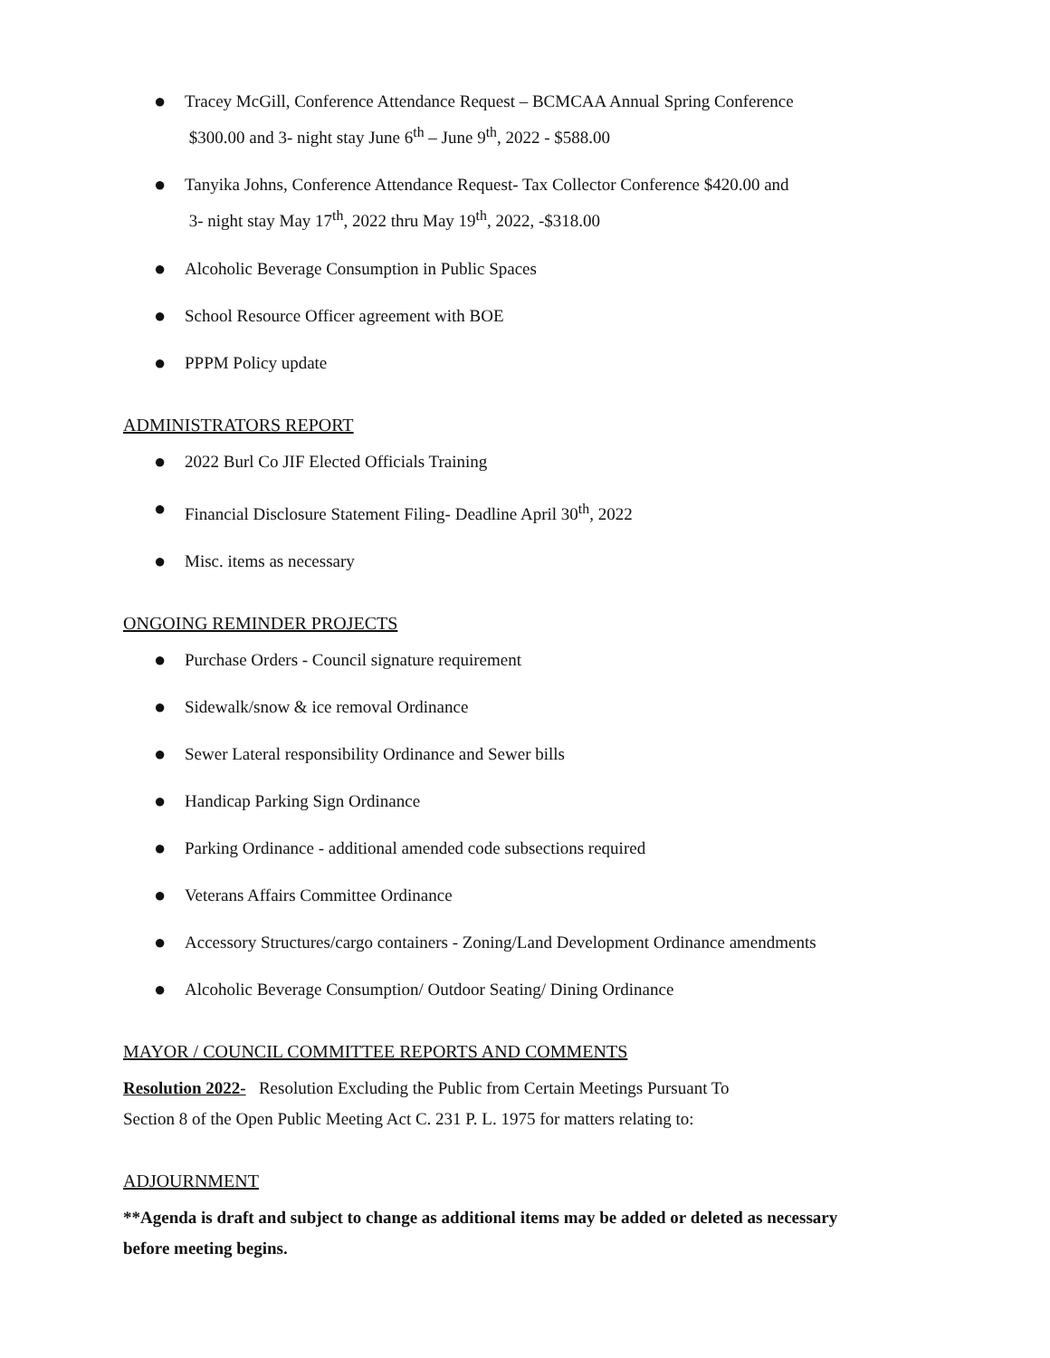● Tracey McGill, Conference Attendance Request – BCMCAA Annual Spring Conference
$300.00 and 3- night stay June 6<sup>th</sup> – June 9<sup>th</sup>, 2022 - $588.00
● Tanyika Johns, Conference Attendance Request- Tax Collector Conference $420.00 and
3- night stay May 17<sup>th</sup>, 2022 thru May 19<sup>th</sup>, 2022, -$318.00
● Alcoholic Beverage Consumption in Public Spaces
● School Resource Officer agreement with BOE
● PPPM Policy update
ADMINISTRATORS REPORT
● 2022 Burl Co JIF Elected Officials Training
● Financial Disclosure Statement Filing- Deadline April 30<sup>th</sup>, 2022
● Misc. items as necessary
ONGOING REMINDER PROJECTS
● Purchase Orders - Council signature requirement
● Sidewalk/snow & ice removal Ordinance
● Sewer Lateral responsibility Ordinance and Sewer bills
● Handicap Parking Sign Ordinance
● Parking Ordinance - additional amended code subsections required
● Veterans Affairs Committee Ordinance
● Accessory Structures/cargo containers - Zoning/Land Development Ordinance amendments
● Alcoholic Beverage Consumption/ Outdoor Seating/ Dining Ordinance
MAYOR / COUNCIL COMMITTEE REPORTS AND COMMENTS
Resolution 2022- Resolution Excluding the Public from Certain Meetings Pursuant To
Section 8 of the Open Public Meeting Act C. 231 P. L. 1975 for matters relating to:
ADJOURNMENT
**Agenda is draft and subject to change as additional items may be added or deleted as necessary
before meeting begins.